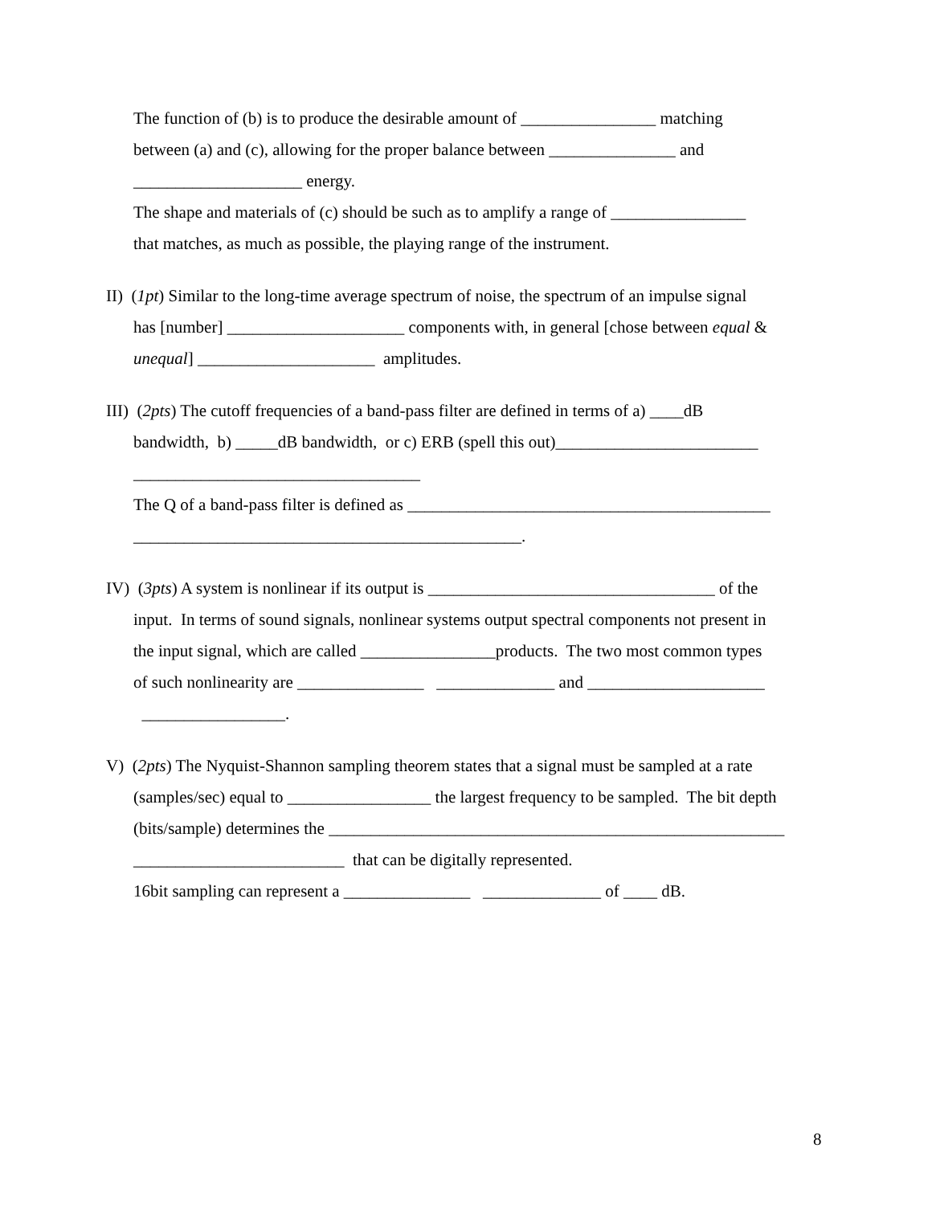The function of (b) is to produce the desirable amount of ________________ matching
between (a) and (c), allowing for the proper balance between _______________ and
____________________ energy.
The shape and materials of (c) should be such as to amplify a range of ________________
that matches, as much as possible, the playing range of the instrument.
II) (1pt) Similar to the long-time average spectrum of noise, the spectrum of an impulse signal
has [number] _____________________ components with, in general [chose between equal &
unequal] _____________________ amplitudes.
III) (2pts) The cutoff frequencies of a band-pass filter are defined in terms of a) ____dB
bandwidth, b) _____dB bandwidth, or c) ERB (spell this out)________________________
__________________________________
The Q of a band-pass filter is defined as ___________________________________________
______________________________________________.
IV) (3pts) A system is nonlinear if its output is __________________________________ of the
input. In terms of sound signals, nonlinear systems output spectral components not present in
the input signal, which are called ________________products. The two most common types
of such nonlinearity are _______________ ______________ and _____________________
_________________.
V) (2pts) The Nyquist-Shannon sampling theorem states that a signal must be sampled at a rate
(samples/sec) equal to _________________ the largest frequency to be sampled. The bit depth
(bits/sample) determines the ______________________________________________________
_________________________ that can be digitally represented.
16bit sampling can represent a _______________ ______________ of ____ dB.
8